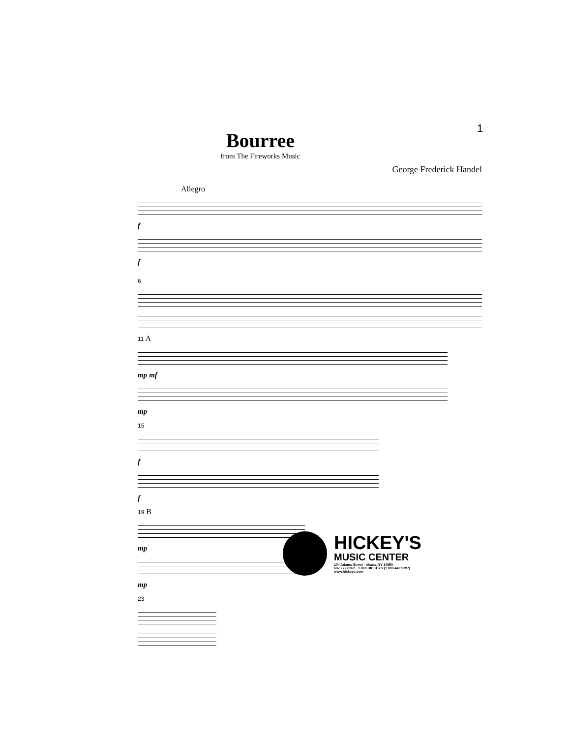1
Bourree
from The Fireworks Music
George Frederick Handel
Allegro
f
f
6
11 A
mp mf
mp
15
f
f
19 B
mp
mp
23
HICKEY'S
MUSIC CENTER
104 Adams Street · Ithaca, NY 14850
607.272.8262 · 1.800.HICKEYS (1.800.442.5397)
www.hickeys.com